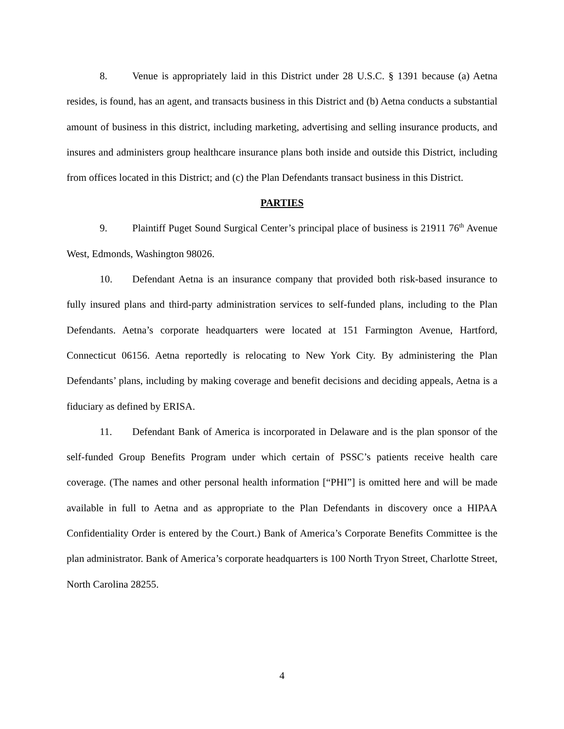8. Venue is appropriately laid in this District under 28 U.S.C. § 1391 because (a) Aetna resides, is found, has an agent, and transacts business in this District and (b) Aetna conducts a substantial amount of business in this district, including marketing, advertising and selling insurance products, and insures and administers group healthcare insurance plans both inside and outside this District, including from offices located in this District; and (c) the Plan Defendants transact business in this District.
PARTIES
9. Plaintiff Puget Sound Surgical Center’s principal place of business is 21911 76<sup>th</sup> Avenue West, Edmonds, Washington 98026.
10. Defendant Aetna is an insurance company that provided both risk-based insurance to fully insured plans and third-party administration services to self-funded plans, including to the Plan Defendants. Aetna’s corporate headquarters were located at 151 Farmington Avenue, Hartford, Connecticut 06156. Aetna reportedly is relocating to New York City. By administering the Plan Defendants’ plans, including by making coverage and benefit decisions and deciding appeals, Aetna is a fiduciary as defined by ERISA.
11. Defendant Bank of America is incorporated in Delaware and is the plan sponsor of the self-funded Group Benefits Program under which certain of PSSC’s patients receive health care coverage. (The names and other personal health information [“PHI”] is omitted here and will be made available in full to Aetna and as appropriate to the Plan Defendants in discovery once a HIPAA Confidentiality Order is entered by the Court.) Bank of America’s Corporate Benefits Committee is the plan administrator. Bank of America’s corporate headquarters is 100 North Tryon Street, Charlotte Street, North Carolina 28255.
4